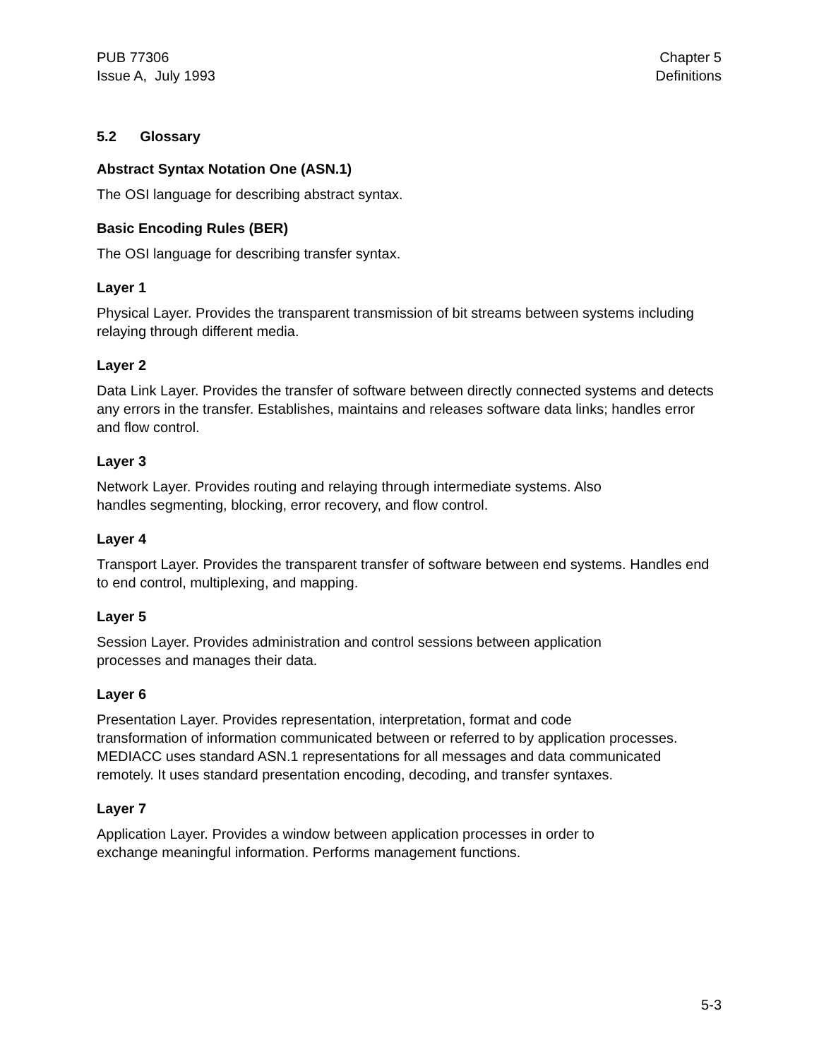PUB 77306
Issue A, July 1993
Chapter 5
Definitions
5.2 Glossary
Abstract Syntax Notation One (ASN.1)
The OSI language for describing abstract syntax.
Basic Encoding Rules (BER)
The OSI language for describing transfer syntax.
Layer 1
Physical Layer. Provides the transparent transmission of bit streams between systems including relaying through different media.
Layer 2
Data Link Layer. Provides the transfer of software between directly connected systems and detects any errors in the transfer. Establishes, maintains and releases software data links; handles error and flow control.
Layer 3
Network Layer. Provides routing and relaying through intermediate systems. Also
handles segmenting, blocking, error recovery, and flow control.
Layer 4
Transport Layer. Provides the transparent transfer of software between end systems. Handles end to end control, multiplexing, and mapping.
Layer 5
Session Layer. Provides administration and control sessions between application
processes and manages their data.
Layer 6
Presentation Layer. Provides representation, interpretation, format and code
transformation of information communicated between or referred to by application processes. MEDIACC uses standard ASN.1 representations for all messages and data communicated remotely. It uses standard presentation encoding, decoding, and transfer syntaxes.
Layer 7
Application Layer. Provides a window between application processes in order to
exchange meaningful information. Performs management functions.
5-3